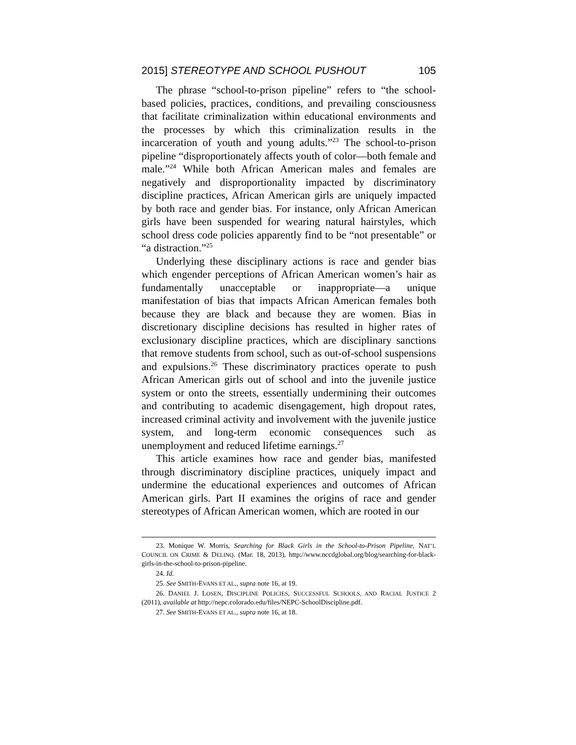2015] STEREOTYPE AND SCHOOL PUSHOUT 105
The phrase “school-to-prison pipeline” refers to “the school-based policies, practices, conditions, and prevailing consciousness that facilitate criminalization within educational environments and the processes by which this criminalization results in the incarceration of youth and young adults.”<sup>23</sup> The school-to-prison pipeline “disproportionately affects youth of color—both female and male.”<sup>24</sup> While both African American males and females are negatively and disproportionality impacted by discriminatory discipline practices, African American girls are uniquely impacted by both race and gender bias. For instance, only African American girls have been suspended for wearing natural hairstyles, which school dress code policies apparently find to be “not presentable” or “a distraction.”<sup>25</sup>
Underlying these disciplinary actions is race and gender bias which engender perceptions of African American women’s hair as fundamentally unacceptable or inappropriate—a unique manifestation of bias that impacts African American females both because they are black and because they are women. Bias in discretionary discipline decisions has resulted in higher rates of exclusionary discipline practices, which are disciplinary sanctions that remove students from school, such as out-of-school suspensions and expulsions.<sup>26</sup> These discriminatory practices operate to push African American girls out of school and into the juvenile justice system or onto the streets, essentially undermining their outcomes and contributing to academic disengagement, high dropout rates, increased criminal activity and involvement with the juvenile justice system, and long-term economic consequences such as unemployment and reduced lifetime earnings.<sup>27</sup>
This article examines how race and gender bias, manifested through discriminatory discipline practices, uniquely impact and undermine the educational experiences and outcomes of African American girls. Part II examines the origins of race and gender stereotypes of African American women, which are rooted in our
23. Monique W. Morris, Searching for Black Girls in the School-to-Prison Pipeline, NAT’L COUNCIL ON CRIME & DELINQ. (Mar. 18, 2013), http://www.nccdglobal.org/blog/searching-for-black-girls-in-the-school-to-prison-pipeline.
24. Id.
25. See SMITH-EVANS ET AL., supra note 16, at 19.
26. DANIEL J. LOSEN, DISCIPLINE POLICIES, SUCCESSFUL SCHOOLS, AND RACIAL JUSTICE 2 (2011), available at http://nepc.colorado.edu/files/NEPC-SchoolDiscipline.pdf.
27. See SMITH-EVANS ET AL., supra note 16, at 18.